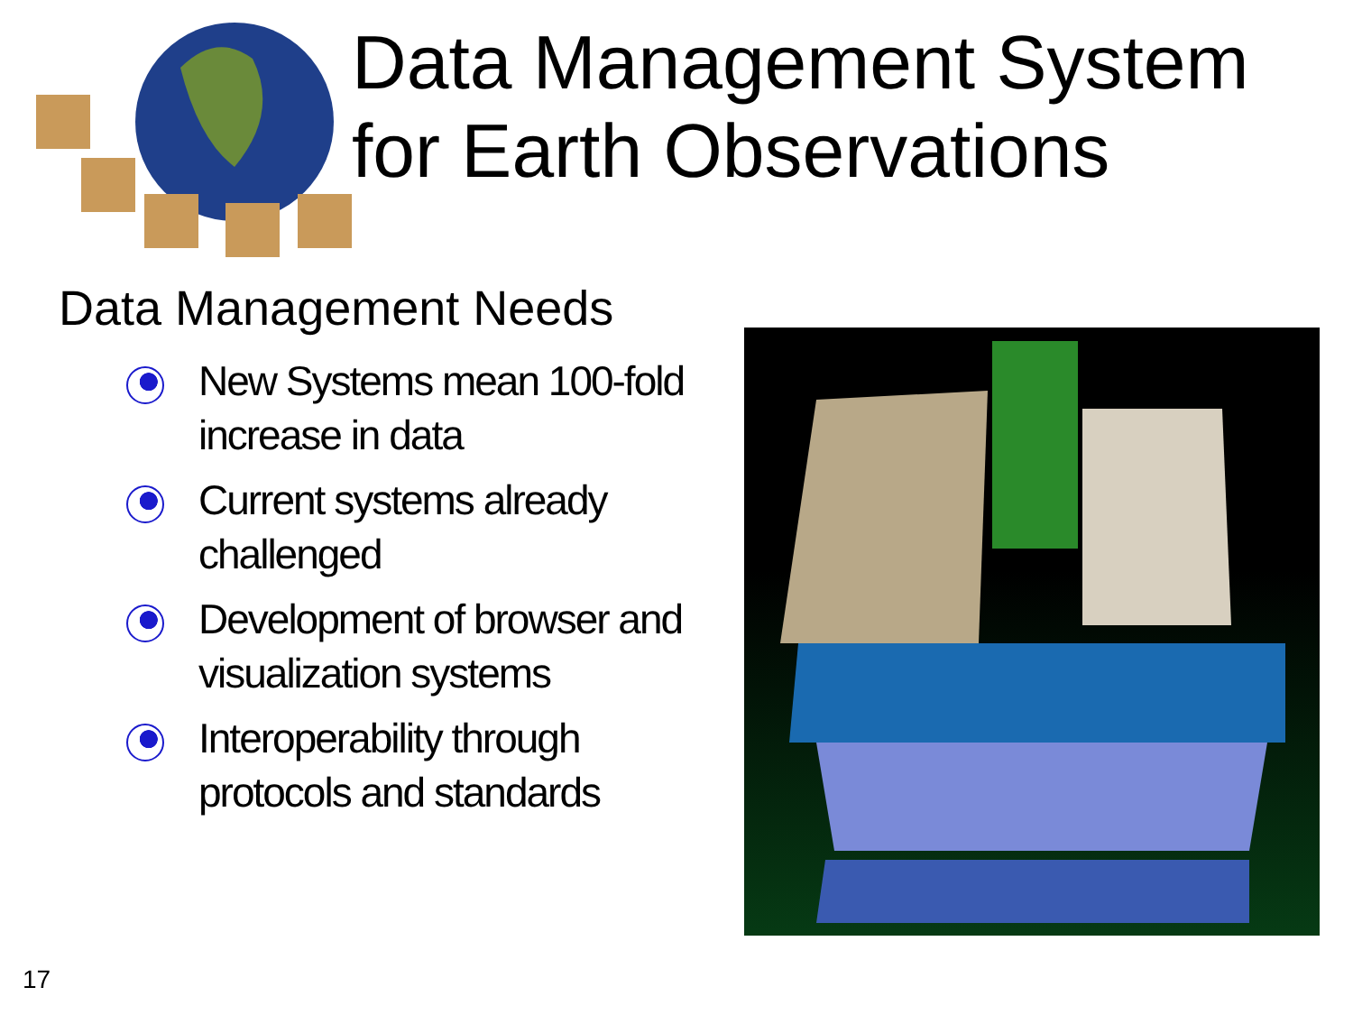Data Management System
for Earth Observations
Data Management Needs
New Systems mean 100-fold increase in data
Current systems already challenged
Development of browser and visualization systems
Interoperability through protocols and standards
17